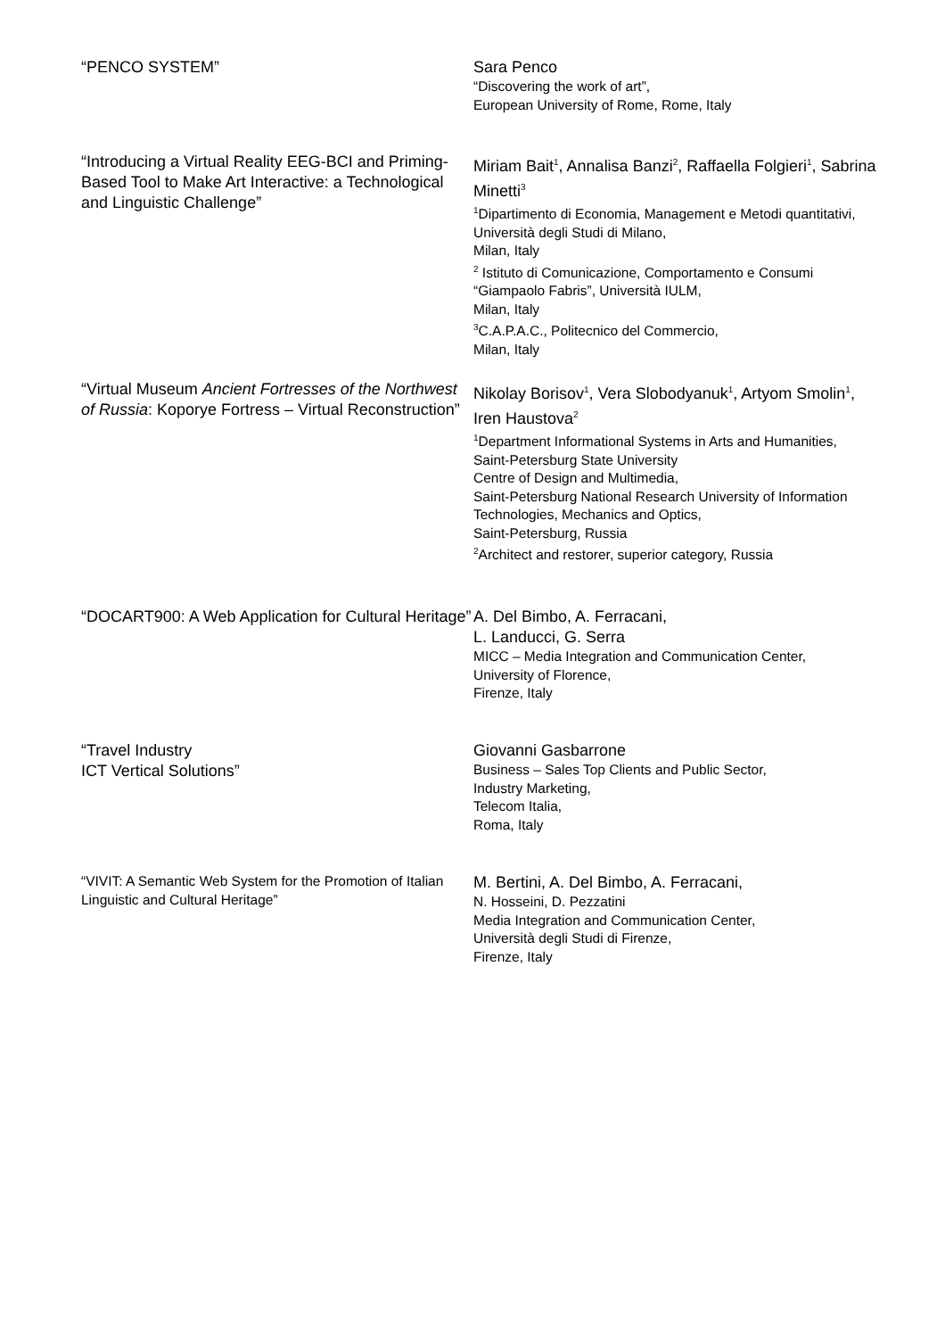“PENCO SYSTEM”
Sara Penco
“Discovering the work of art”,
European University of Rome, Rome, Italy
“Introducing a Virtual Reality EEG-BCI and Priming-Based Tool to Make Art Interactive: a Technological and Linguistic Challenge”
Miriam Bait<sup>1</sup>, Annalisa Banzi<sup>2</sup>, Raffaella Folgieri<sup>1</sup>, Sabrina Minetti<sup>3</sup>
<sup>1</sup> Dipartimento di Economia, Management e Metodi quantitativi, Università degli Studi di Milano,
Milan, Italy
<sup>2</sup> Istituto di Comunicazione, Comportamento e Consumi “Giampaolo Fabris”, Università IULM,
Milan, Italy
<sup>3</sup> C.A.P.A.C., Politecnico del Commercio,
Milan, Italy
“Virtual Museum Ancient Fortresses of the Northwest of Russia: Koporye Fortress – Virtual Reconstruction”
Nikolay Borisov<sup>1</sup>, Vera Slobodyanuk<sup>1</sup>, Artyom Smolin<sup>1</sup>, Iren Haustova<sup>2</sup>
<sup>1</sup> Department Informational Systems in Arts and Humanities,
Saint-Petersburg State University
Centre of Design and Multimedia,
Saint-Petersburg National Research University of Information Technologies, Mechanics and Optics,
Saint-Petersburg, Russia
<sup>2</sup> Architect and restorer, superior category, Russia
“DOCART900: A Web Application for Cultural Heritage”
A. Del Bimbo, A. Ferracani,
L. Landucci, G. Serra
MICC – Media Integration and Communication Center,
University of Florence,
Firenze, Italy
“Travel Industry
ICT Vertical Solutions”
Giovanni Gasbarrone
Business – Sales Top Clients and Public Sector,
Industry Marketing,
Telecom Italia,
Roma, Italy
“VIVIT: A Semantic Web System for the Promotion of Italian Linguistic and Cultural Heritage”
M. Bertini, A. Del Bimbo, A. Ferracani,
N. Hosseini, D. Pezzatini
Media Integration and Communication Center,
Università degli Studi di Firenze,
Firenze, Italy